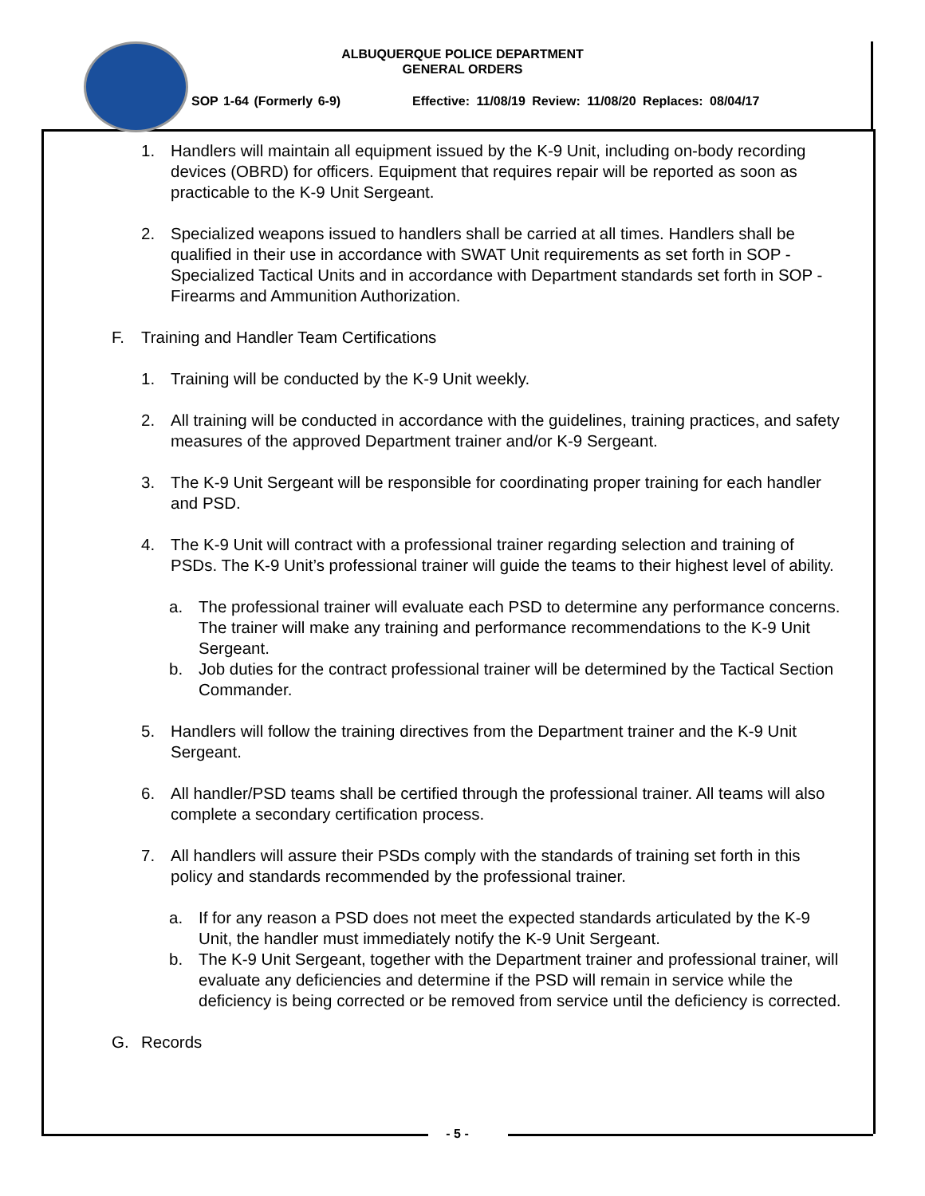ALBUQUERQUE POLICE DEPARTMENT
GENERAL ORDERS
SOP 1-64 (Formerly 6-9)
Effective: 11/08/19 Review: 11/08/20 Replaces: 08/04/17
1. Handlers will maintain all equipment issued by the K-9 Unit, including on-body recording devices (OBRD) for officers. Equipment that requires repair will be reported as soon as practicable to the K-9 Unit Sergeant.
2. Specialized weapons issued to handlers shall be carried at all times. Handlers shall be qualified in their use in accordance with SWAT Unit requirements as set forth in SOP - Specialized Tactical Units and in accordance with Department standards set forth in SOP - Firearms and Ammunition Authorization.
F. Training and Handler Team Certifications
1. Training will be conducted by the K-9 Unit weekly.
2. All training will be conducted in accordance with the guidelines, training practices, and safety measures of the approved Department trainer and/or K-9 Sergeant.
3. The K-9 Unit Sergeant will be responsible for coordinating proper training for each handler and PSD.
4. The K-9 Unit will contract with a professional trainer regarding selection and training of PSDs. The K-9 Unit’s professional trainer will guide the teams to their highest level of ability.
a. The professional trainer will evaluate each PSD to determine any performance concerns. The trainer will make any training and performance recommendations to the K-9 Unit Sergeant.
b. Job duties for the contract professional trainer will be determined by the Tactical Section Commander.
5. Handlers will follow the training directives from the Department trainer and the K-9 Unit Sergeant.
6. All handler/PSD teams shall be certified through the professional trainer. All teams will also complete a secondary certification process.
7. All handlers will assure their PSDs comply with the standards of training set forth in this policy and standards recommended by the professional trainer.
a. If for any reason a PSD does not meet the expected standards articulated by the K-9 Unit, the handler must immediately notify the K-9 Unit Sergeant.
b. The K-9 Unit Sergeant, together with the Department trainer and professional trainer, will evaluate any deficiencies and determine if the PSD will remain in service while the deficiency is being corrected or be removed from service until the deficiency is corrected.
G. Records
- 5 -